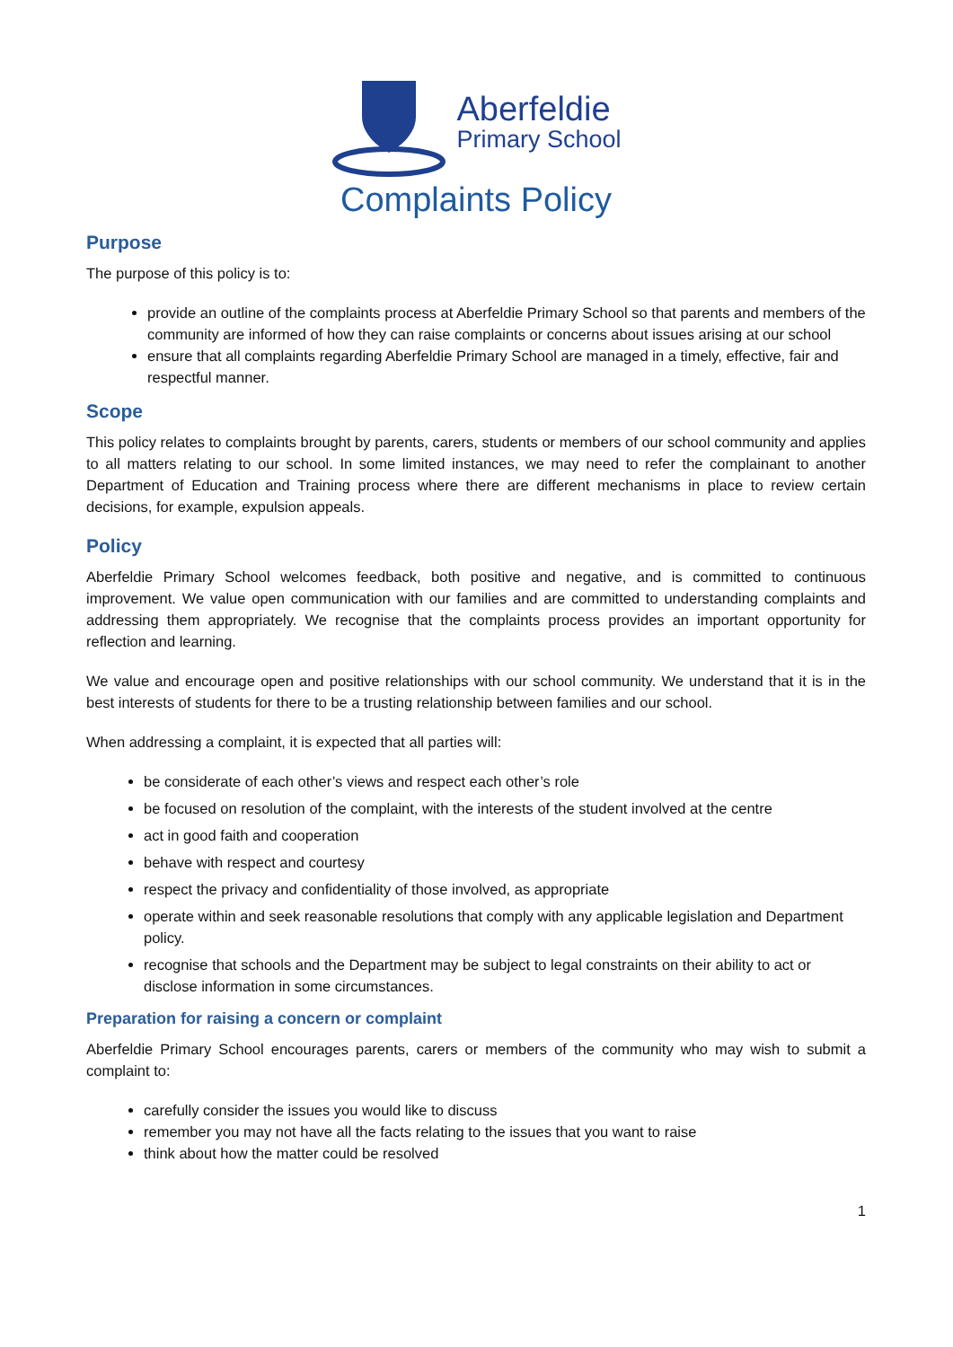Aberfeldie
Primary School
Complaints Policy
Purpose
The purpose of this policy is to:
provide an outline of the complaints process at Aberfeldie Primary School so that parents and members of the community are informed of how they can raise complaints or concerns about issues arising at our school
ensure that all complaints regarding Aberfeldie Primary School are managed in a timely, effective, fair and respectful manner.
Scope
This policy relates to complaints brought by parents, carers, students or members of our school community and applies to all matters relating to our school. In some limited instances, we may need to refer the complainant to another Department of Education and Training process where there are different mechanisms in place to review certain decisions, for example, expulsion appeals.
Policy
Aberfeldie Primary School welcomes feedback, both positive and negative, and is committed to continuous improvement. We value open communication with our families and are committed to understanding complaints and addressing them appropriately. We recognise that the complaints process provides an important opportunity for reflection and learning.
We value and encourage open and positive relationships with our school community. We understand that it is in the best interests of students for there to be a trusting relationship between families and our school.
When addressing a complaint, it is expected that all parties will:
be considerate of each other’s views and respect each other’s role
be focused on resolution of the complaint, with the interests of the student involved at the centre
act in good faith and cooperation
behave with respect and courtesy
respect the privacy and confidentiality of those involved, as appropriate
operate within and seek reasonable resolutions that comply with any applicable legislation and Department policy.
recognise that schools and the Department may be subject to legal constraints on their ability to act or disclose information in some circumstances.
Preparation for raising a concern or complaint
Aberfeldie Primary School encourages parents, carers or members of the community who may wish to submit a complaint to:
carefully consider the issues you would like to discuss
remember you may not have all the facts relating to the issues that you want to raise
think about how the matter could be resolved
1